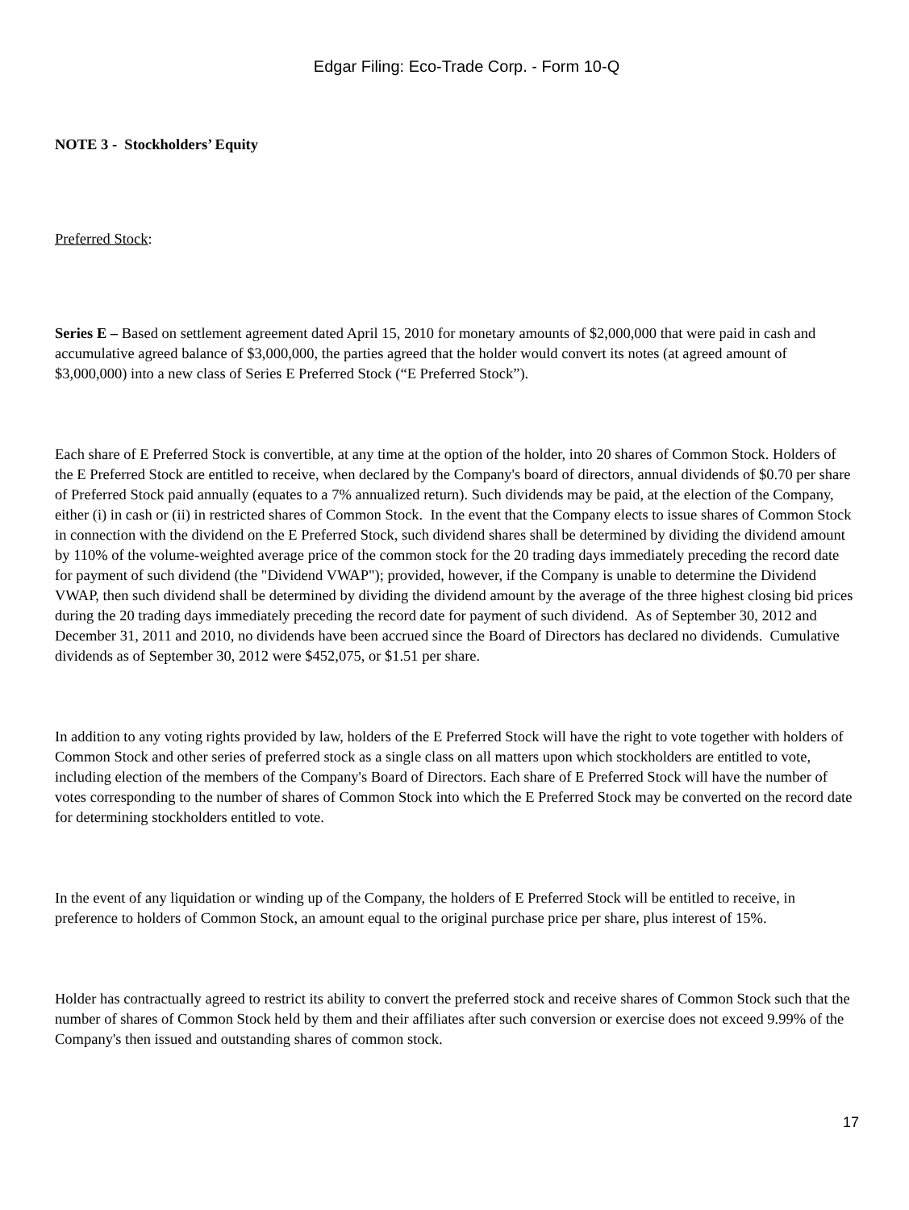Edgar Filing: Eco-Trade Corp. - Form 10-Q
NOTE 3 - Stockholders’ Equity
Preferred Stock:
Series E – Based on settlement agreement dated April 15, 2010 for monetary amounts of $2,000,000 that were paid in cash and accumulative agreed balance of $3,000,000, the parties agreed that the holder would convert its notes (at agreed amount of $3,000,000) into a new class of Series E Preferred Stock (“E Preferred Stock”).
Each share of E Preferred Stock is convertible, at any time at the option of the holder, into 20 shares of Common Stock. Holders of the E Preferred Stock are entitled to receive, when declared by the Company's board of directors, annual dividends of $0.70 per share of Preferred Stock paid annually (equates to a 7% annualized return). Such dividends may be paid, at the election of the Company, either (i) in cash or (ii) in restricted shares of Common Stock. In the event that the Company elects to issue shares of Common Stock in connection with the dividend on the E Preferred Stock, such dividend shares shall be determined by dividing the dividend amount by 110% of the volume-weighted average price of the common stock for the 20 trading days immediately preceding the record date for payment of such dividend (the "Dividend VWAP"); provided, however, if the Company is unable to determine the Dividend VWAP, then such dividend shall be determined by dividing the dividend amount by the average of the three highest closing bid prices during the 20 trading days immediately preceding the record date for payment of such dividend. As of September 30, 2012 and December 31, 2011 and 2010, no dividends have been accrued since the Board of Directors has declared no dividends. Cumulative dividends as of September 30, 2012 were $452,075, or $1.51 per share.
In addition to any voting rights provided by law, holders of the E Preferred Stock will have the right to vote together with holders of Common Stock and other series of preferred stock as a single class on all matters upon which stockholders are entitled to vote, including election of the members of the Company's Board of Directors. Each share of E Preferred Stock will have the number of votes corresponding to the number of shares of Common Stock into which the E Preferred Stock may be converted on the record date for determining stockholders entitled to vote.
In the event of any liquidation or winding up of the Company, the holders of E Preferred Stock will be entitled to receive, in preference to holders of Common Stock, an amount equal to the original purchase price per share, plus interest of 15%.
Holder has contractually agreed to restrict its ability to convert the preferred stock and receive shares of Common Stock such that the number of shares of Common Stock held by them and their affiliates after such conversion or exercise does not exceed 9.99% of the Company's then issued and outstanding shares of common stock.
17